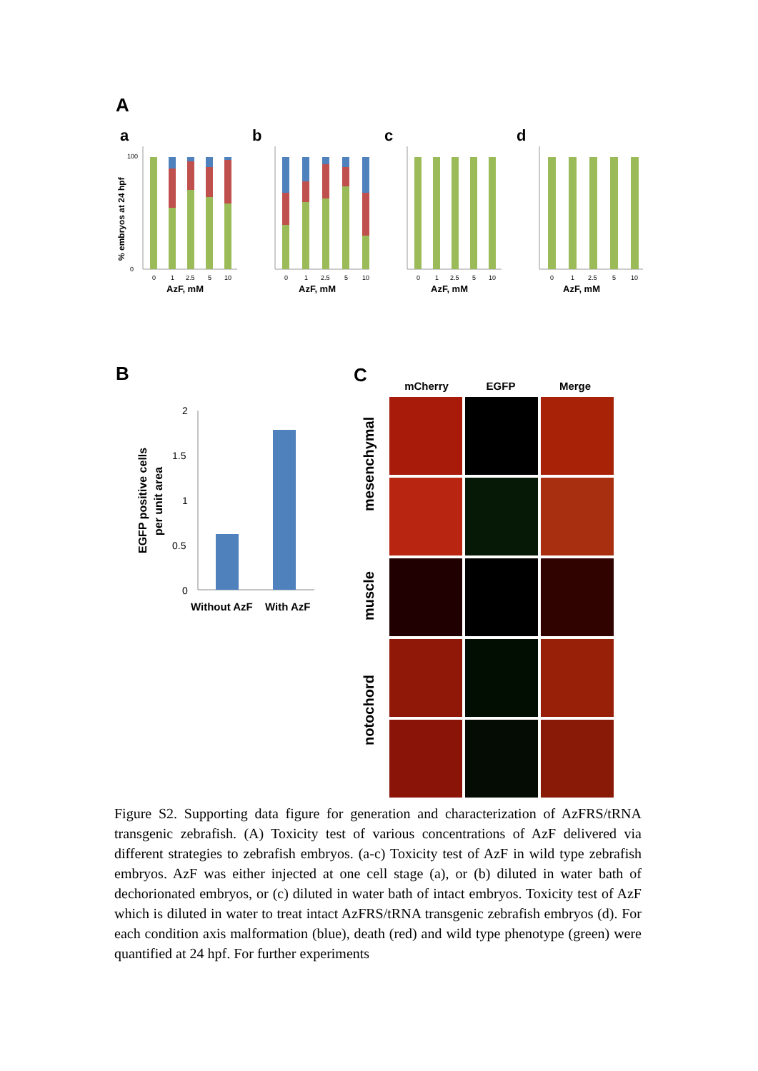A
a
0
100
0
1
2.5
5
10
AzF, mM
% embryos at 24 hpf
b
0
1
2.5
5
10
AzF, mM
c
0
1
2.5
5
10
AzF, mM
d
0
1
2.5
5
10
AzF, mM
B
EGFP positive cells
per unit area
2
1.5
1
0.5
0
Without AzF
With AzF
C
mCherry EGFP Merge
mesenchymal
muscle
notochord
Figure S2. Supporting data figure for generation and characterization of AzFRS/tRNA transgenic zebrafish. (A) Toxicity test of various concentrations of AzF delivered via different strategies to zebrafish embryos. (a-c) Toxicity test of AzF in wild type zebrafish embryos. AzF was either injected at one cell stage (a), or (b) diluted in water bath of dechorionated embryos, or (c) diluted in water bath of intact embryos. Toxicity test of AzF which is diluted in water to treat intact AzFRS/tRNA transgenic zebrafish embryos (d). For each condition axis malformation (blue), death (red) and wild type phenotype (green) were quantified at 24 hpf. For further experiments